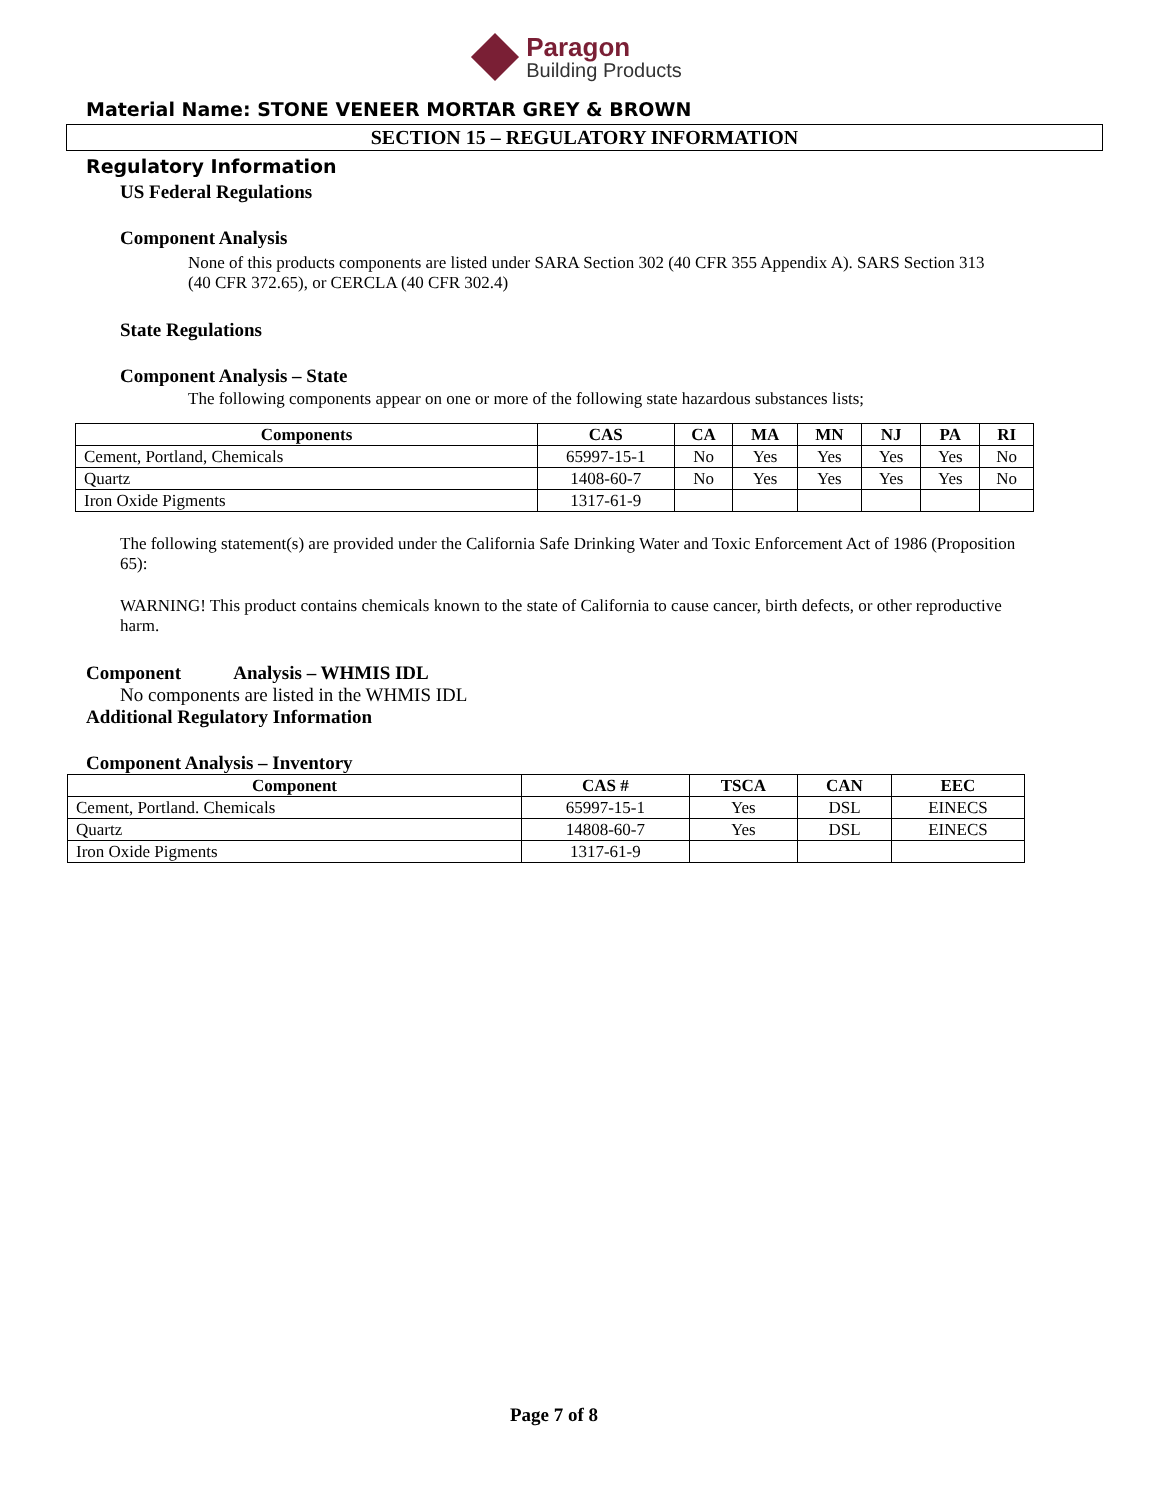Paragon
Building Products
Material Name: STONE VENEER MORTAR GREY & BROWN
SECTION 15 – REGULATORY INFORMATION
Regulatory Information
US Federal Regulations
Component Analysis
None of this products components are listed under SARA Section 302 (40 CFR 355 Appendix A). SARS Section 313 (40 CFR 372.65), or CERCLA (40 CFR 302.4)
State Regulations
Component Analysis – State
The following components appear on one or more of the following state hazardous substances lists;
| Components | CAS | CA | MA | MN | NJ | PA | RI |
| --- | --- | --- | --- | --- | --- | --- | --- |
| Cement, Portland, Chemicals | 65997-15-1 | No | Yes | Yes | Yes | Yes | No |
| Quartz | 1408-60-7 | No | Yes | Yes | Yes | Yes | No |
| Iron Oxide Pigments | 1317-61-9 | | | | | | |
The following statement(s) are provided under the California Safe Drinking Water and Toxic Enforcement Act of 1986 (Proposition 65):
WARNING! This product contains chemicals known to the state of California to cause cancer, birth defects, or other reproductive harm.
Component Analysis – WHMIS IDL
No components are listed in the WHMIS IDL
Additional Regulatory Information
Component Analysis – Inventory
| Component | CAS # | TSCA | CAN | EEC |
| --- | --- | --- | --- | --- |
| Cement, Portland. Chemicals | 65997-15-1 | Yes | DSL | EINECS |
| Quartz | 14808-60-7 | Yes | DSL | EINECS |
| Iron Oxide Pigments | 1317-61-9 | | | |
Page 7 of 8